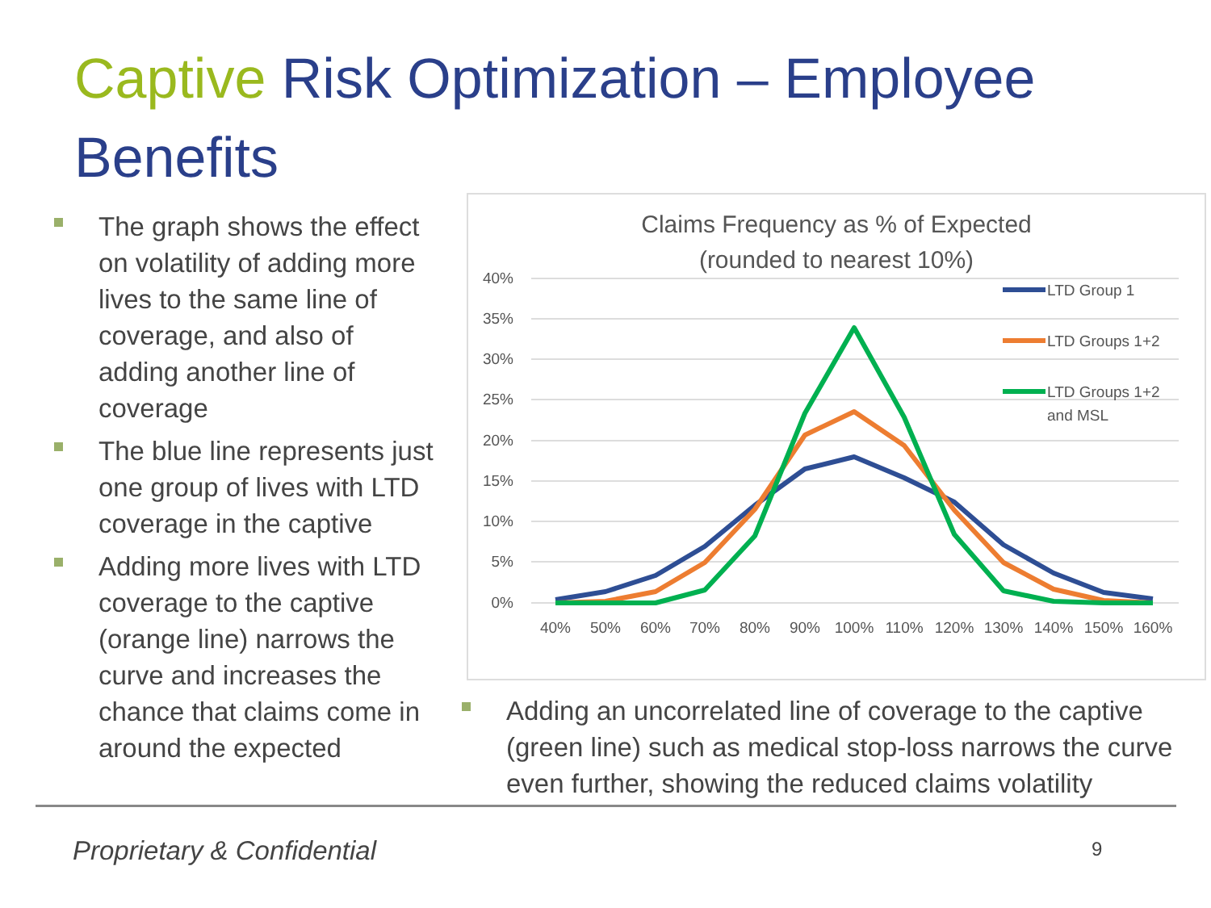Captive Risk Optimization – Employee Benefits
The graph shows the effect on volatility of adding more lives to the same line of coverage, and also of adding another line of coverage
The blue line represents just one group of lives with LTD coverage in the captive
Adding more lives with LTD coverage to the captive (orange line) narrows the curve and increases the chance that claims come in around the expected
Claims Frequency as % of Expected
(rounded to nearest 10%)
40%
35%
30%
25%
20%
15%
10%
5%
0%
40%
50%
60%
70%
80%
90%
100%
110%
120%
130%
140%
150%
160%
LTD Group 1
LTD Groups 1+2
LTD Groups 1+2
and MSL
Adding an uncorrelated line of coverage to the captive (green line) such as medical stop-loss narrows the curve even further, showing the reduced claims volatility
Proprietary & Confidential 9